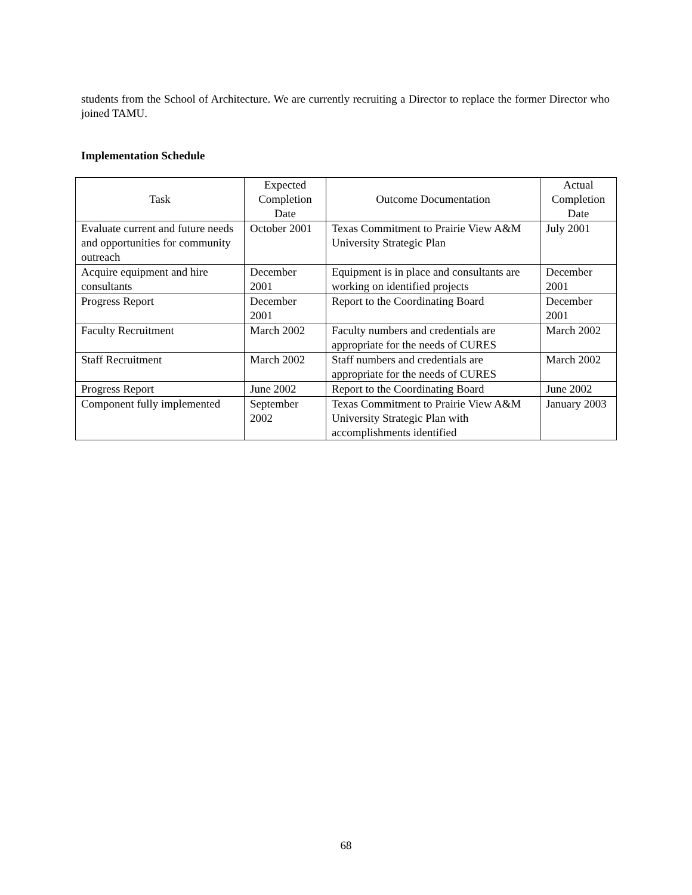students from the School of Architecture. We are currently recruiting a Director to replace the former Director who joined TAMU.
Implementation Schedule
| Task | Expected Completion Date | Outcome Documentation | Actual Completion Date |
| --- | --- | --- | --- |
| Evaluate current and future needs and opportunities for community outreach | October 2001 | Texas Commitment to Prairie View A&M University Strategic Plan | July 2001 |
| Acquire equipment and hire consultants | December 2001 | Equipment is in place and consultants are working on identified projects | December 2001 |
| Progress Report | December 2001 | Report to the Coordinating Board | December 2001 |
| Faculty Recruitment | March 2002 | Faculty numbers and credentials are appropriate for the needs of CURES | March 2002 |
| Staff Recruitment | March 2002 | Staff numbers and credentials are appropriate for the needs of CURES | March 2002 |
| Progress Report | June 2002 | Report to the Coordinating Board | June 2002 |
| Component fully implemented | September 2002 | Texas Commitment to Prairie View A&M University Strategic Plan with accomplishments identified | January 2003 |
68